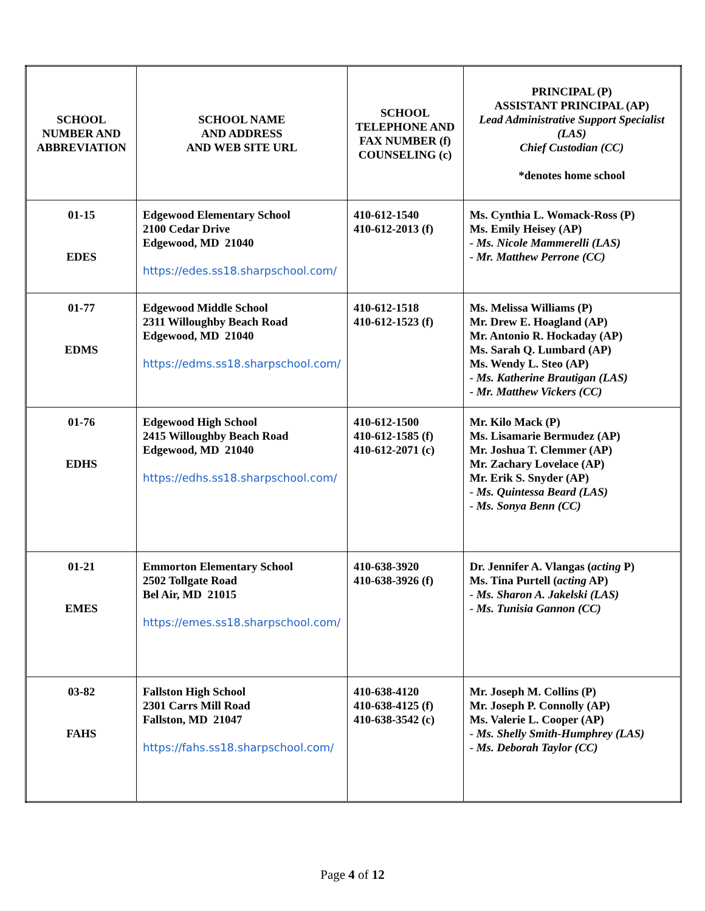| SCHOOL NUMBER AND ABBREVIATION | SCHOOL NAME AND ADDRESS AND WEB SITE URL | SCHOOL TELEPHONE AND FAX NUMBER (f) COUNSELING (c) | PRINCIPAL (P) ASSISTANT PRINCIPAL (AP) Lead Administrative Support Specialist (LAS) Chief Custodian (CC) *denotes home school |
| --- | --- | --- | --- |
| 01-15 EDES | Edgewood Elementary School 2100 Cedar Drive Edgewood, MD 21040 https://edes.ss18.sharpschool.com/ | 410-612-1540 410-612-2013 (f) | Ms. Cynthia L. Womack-Ross (P) Ms. Emily Heisey (AP) - Ms. Nicole Mammerelli (LAS) - Mr. Matthew Perrone (CC) |
| 01-77 EDMS | Edgewood Middle School 2311 Willoughby Beach Road Edgewood, MD 21040 https://edms.ss18.sharpschool.com/ | 410-612-1518 410-612-1523 (f) | Ms. Melissa Williams (P) Mr. Drew E. Hoagland (AP) Mr. Antonio R. Hockaday (AP) Ms. Sarah Q. Lumbard (AP) Ms. Wendy L. Steo (AP) - Ms. Katherine Brautigan (LAS) - Mr. Matthew Vickers (CC) |
| 01-76 EDHS | Edgewood High School 2415 Willoughby Beach Road Edgewood, MD 21040 https://edhs.ss18.sharpschool.com/ | 410-612-1500 410-612-1585 (f) 410-612-2071 (c) | Mr. Kilo Mack (P) Ms. Lisamarie Bermudez (AP) Mr. Joshua T. Clemmer (AP) Mr. Zachary Lovelace (AP) Mr. Erik S. Snyder (AP) - Ms. Quintessa Beard (LAS) - Ms. Sonya Benn (CC) |
| 01-21 EMES | Emmorton Elementary School 2502 Tollgate Road Bel Air, MD 21015 https://emes.ss18.sharpschool.com/ | 410-638-3920 410-638-3926 (f) | Dr. Jennifer A. Vlangas ( acting P) Ms. Tina Purtell ( acting AP) - Ms. Sharon A. Jakelski (LAS) - Ms. Tunisia Gannon (CC) |
| 03-82 FAHS | Fallston High School 2301 Carrs Mill Road Fallston, MD 21047 https://fahs.ss18.sharpschool.com/ | 410-638-4120 410-638-4125 (f) 410-638-3542 (c) | Mr. Joseph M. Collins (P) Mr. Joseph P. Connolly (AP) Ms. Valerie L. Cooper (AP) - Ms. Shelly Smith-Humphrey (LAS) - Ms. Deborah Taylor (CC) |
Page 4 of 12